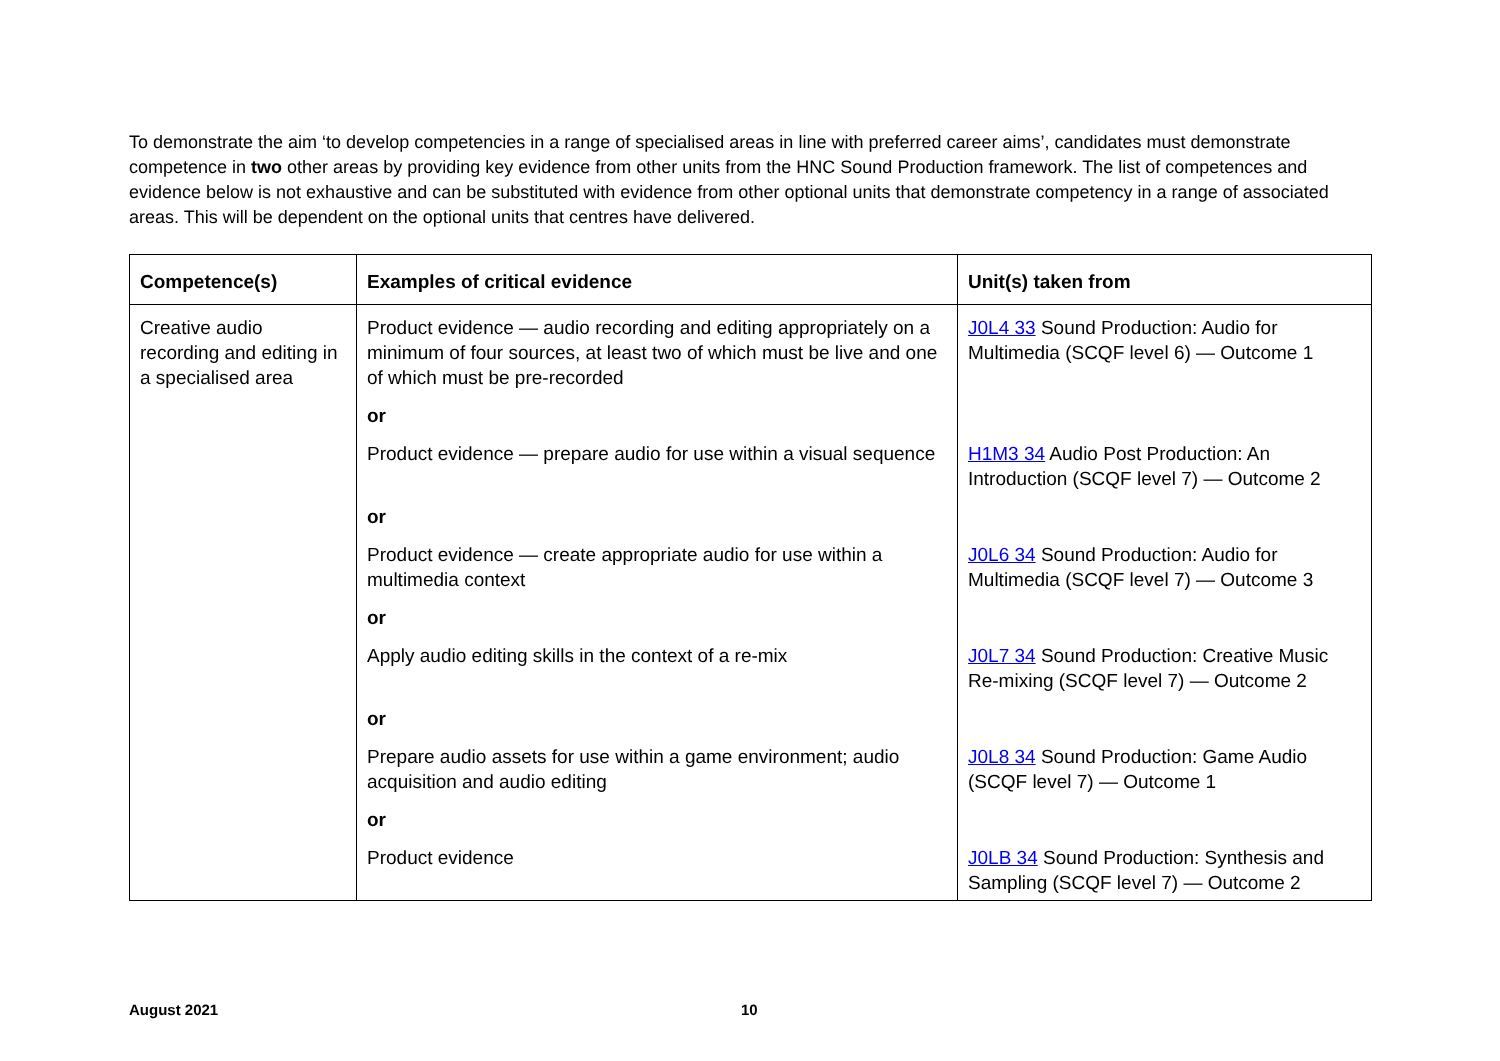To demonstrate the aim ‘to develop competencies in a range of specialised areas in line with preferred career aims’, candidates must demonstrate competence in two other areas by providing key evidence from other units from the HNC Sound Production framework. The list of competences and evidence below is not exhaustive and can be substituted with evidence from other optional units that demonstrate competency in a range of associated areas. This will be dependent on the optional units that centres have delivered.
| Competence(s) | Examples of critical evidence | Unit(s) taken from |
| --- | --- | --- |
| Creative audio recording and editing in a specialised area | Product evidence — audio recording and editing appropriately on a minimum of four sources, at least two of which must be live and one of which must be pre-recorded | J0L4 33 Sound Production: Audio for Multimedia (SCQF level 6) — Outcome 1 |
| | or | |
| | Product evidence — prepare audio for use within a visual sequence | H1M3 34 Audio Post Production: An Introduction (SCQF level 7) — Outcome 2 |
| | or | |
| | Product evidence — create appropriate audio for use within a multimedia context | J0L6 34 Sound Production: Audio for Multimedia (SCQF level 7) — Outcome 3 |
| | or | |
| | Apply audio editing skills in the context of a re-mix | J0L7 34 Sound Production: Creative Music Re-mixing (SCQF level 7) — Outcome 2 |
| | or | |
| | Prepare audio assets for use within a game environment; audio acquisition and audio editing | J0L8 34 Sound Production: Game Audio (SCQF level 7) — Outcome 1 |
| | or | |
| | Product evidence | J0LB 34 Sound Production: Synthesis and Sampling (SCQF level 7) — Outcome 2 |
August 2021 10